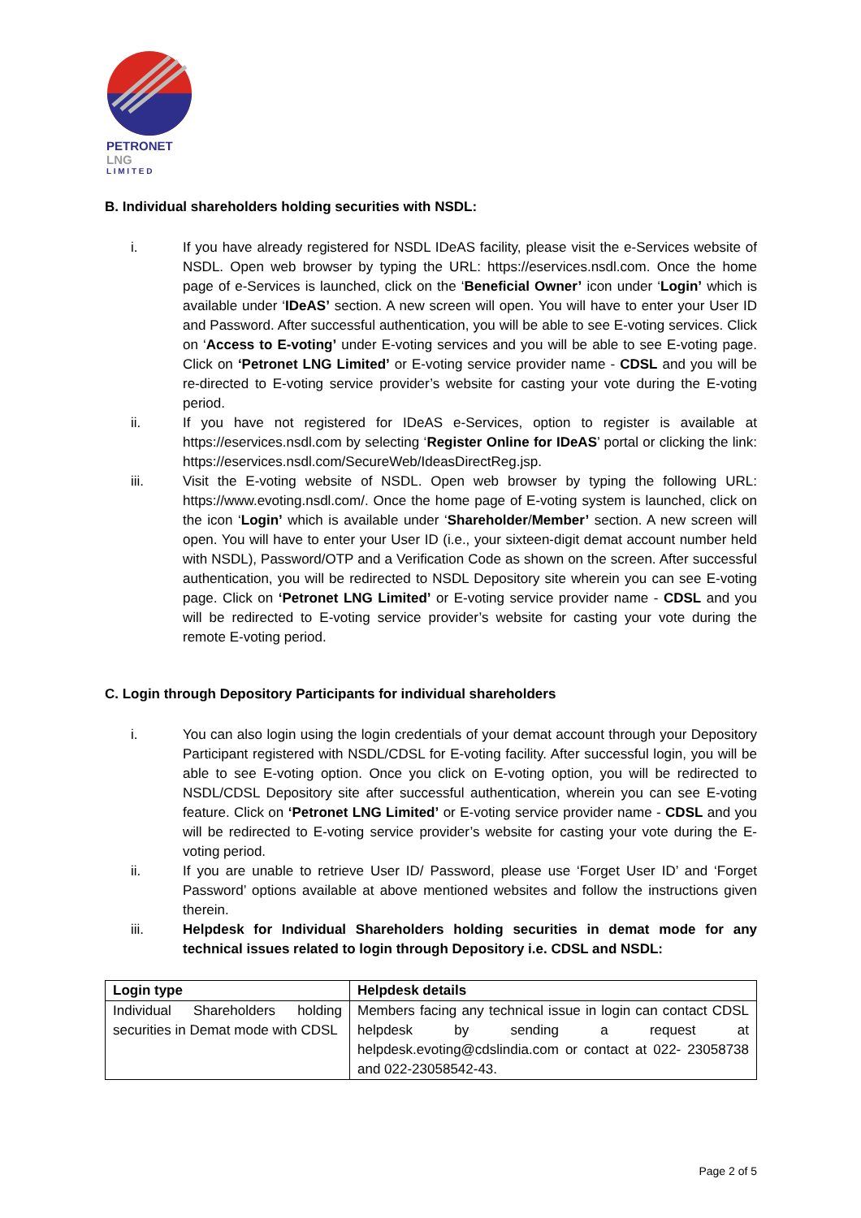PETRONET
LNG
L I M I T E D
B. Individual shareholders holding securities with NSDL:
i. If you have already registered for NSDL IDeAS facility, please visit the e-Services website of NSDL. Open web browser by typing the URL: https://eservices.nsdl.com. Once the home page of e-Services is launched, click on the ‘Beneficial Owner’ icon under ‘Login’ which is available under ‘IDeAS’ section. A new screen will open. You will have to enter your User ID and Password. After successful authentication, you will be able to see E-voting services. Click on ‘Access to E-voting’ under E-voting services and you will be able to see E-voting page. Click on ‘Petronet LNG Limited’ or E-voting service provider name - CDSL and you will be re-directed to E-voting service provider’s website for casting your vote during the E-voting period.
ii. If you have not registered for IDeAS e-Services, option to register is available at https://eservices.nsdl.com by selecting ‘Register Online for IDeAS’ portal or clicking the link: https://eservices.nsdl.com/SecureWeb/IdeasDirectReg.jsp.
iii. Visit the E-voting website of NSDL. Open web browser by typing the following URL: https://www.evoting.nsdl.com/. Once the home page of E-voting system is launched, click on the icon ‘Login’ which is available under ‘Shareholder/Member’ section. A new screen will open. You will have to enter your User ID (i.e., your sixteen-digit demat account number held with NSDL), Password/OTP and a Verification Code as shown on the screen. After successful authentication, you will be redirected to NSDL Depository site wherein you can see E-voting page. Click on ‘Petronet LNG Limited’ or E-voting service provider name - CDSL and you will be redirected to E-voting service provider’s website for casting your vote during the remote E-voting period.
C. Login through Depository Participants for individual shareholders
i. You can also login using the login credentials of your demat account through your Depository Participant registered with NSDL/CDSL for E-voting facility. After successful login, you will be able to see E-voting option. Once you click on E-voting option, you will be redirected to NSDL/CDSL Depository site after successful authentication, wherein you can see E-voting feature. Click on ‘Petronet LNG Limited’ or E-voting service provider name - CDSL and you will be redirected to E-voting service provider’s website for casting your vote during the E-voting period.
ii. If you are unable to retrieve User ID/ Password, please use ‘Forget User ID’ and ‘Forget Password’ options available at above mentioned websites and follow the instructions given therein.
iii. Helpdesk for Individual Shareholders holding securities in demat mode for any technical issues related to login through Depository i.e. CDSL and NSDL:
| Login type | Helpdesk details |
| --- | --- |
| Individual Shareholders holding securities in Demat mode with CDSL | Members facing any technical issue in login can contact CDSL helpdesk by sending a request at helpdesk.evoting@cdslindia.com or contact at 022- 23058738 and 022-23058542-43. |
Page 2 of 5